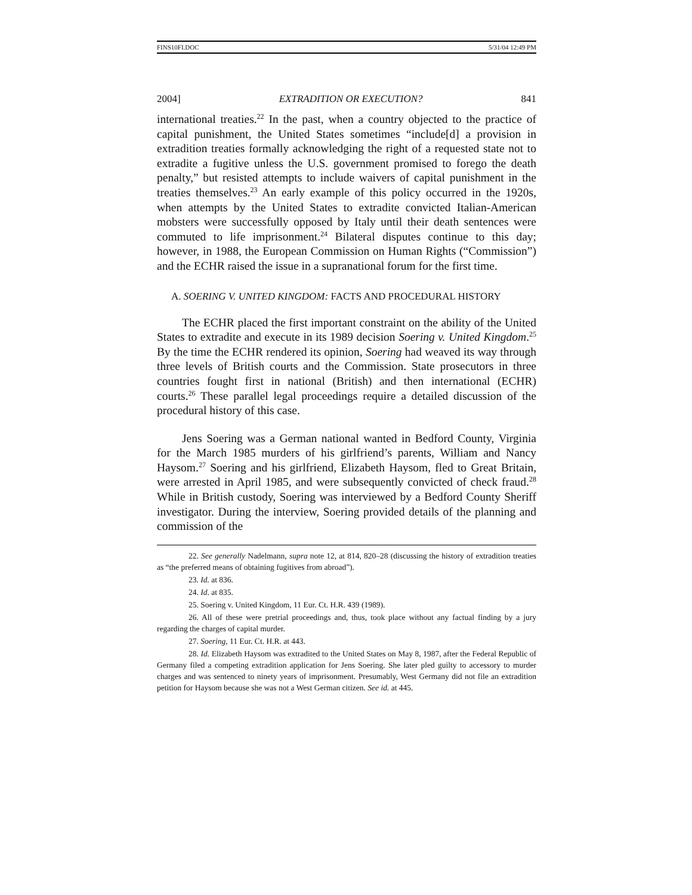FINS10FI.DOC 5/31/04 12:49 PM
2004] EXTRADITION OR EXECUTION? 841
international treaties.<sup>22</sup> In the past, when a country objected to the practice of capital punishment, the United States sometimes “include[d] a provision in extradition treaties formally acknowledging the right of a requested state not to extradite a fugitive unless the U.S. government promised to forego the death penalty,” but resisted attempts to include waivers of capital punishment in the treaties themselves.<sup>23</sup> An early example of this policy occurred in the 1920s, when attempts by the United States to extradite convicted Italian-American mobsters were successfully opposed by Italy until their death sentences were commuted to life imprisonment.<sup>24</sup> Bilateral disputes continue to this day; however, in 1988, the European Commission on Human Rights (“Commission”) and the ECHR raised the issue in a supranational forum for the first time.
A. SOERING V. UNITED KINGDOM: FACTS AND PROCEDURAL HISTORY
The ECHR placed the first important constraint on the ability of the United States to extradite and execute in its 1989 decision Soering v. United Kingdom.<sup>25</sup> By the time the ECHR rendered its opinion, Soering had weaved its way through three levels of British courts and the Commission. State prosecutors in three countries fought first in national (British) and then international (ECHR) courts.<sup>26</sup> These parallel legal proceedings require a detailed discussion of the procedural history of this case.
Jens Soering was a German national wanted in Bedford County, Virginia for the March 1985 murders of his girlfriend’s parents, William and Nancy Haysom.<sup>27</sup> Soering and his girlfriend, Elizabeth Haysom, fled to Great Britain, were arrested in April 1985, and were subsequently convicted of check fraud.<sup>28</sup> While in British custody, Soering was interviewed by a Bedford County Sheriff investigator. During the interview, Soering provided details of the planning and commission of the
22. See generally Nadelmann, supra note 12, at 814, 820–28 (discussing the history of extradition treaties as “the preferred means of obtaining fugitives from abroad”).
23. Id. at 836.
24. Id. at 835.
25. Soering v. United Kingdom, 11 Eur. Ct. H.R. 439 (1989).
26. All of these were pretrial proceedings and, thus, took place without any factual finding by a jury regarding the charges of capital murder.
27. Soering, 11 Eur. Ct. H.R. at 443.
28. Id. Elizabeth Haysom was extradited to the United States on May 8, 1987, after the Federal Republic of Germany filed a competing extradition application for Jens Soering. She later pled guilty to accessory to murder charges and was sentenced to ninety years of imprisonment. Presumably, West Germany did not file an extradition petition for Haysom because she was not a West German citizen. See id. at 445.